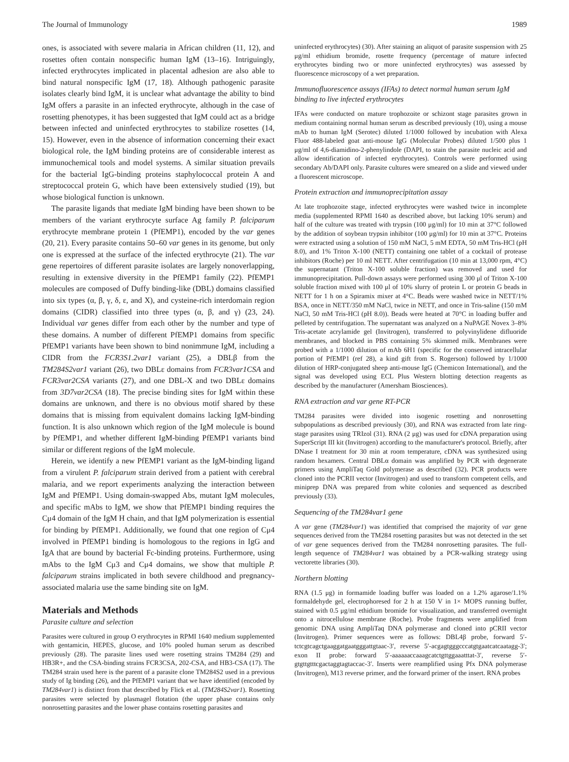The Journal of Immunology 1989
ones, is associated with severe malaria in African children (11, 12), and rosettes often contain nonspecific human IgM (13–16). Intriguingly, infected erythrocytes implicated in placental adhesion are also able to bind natural nonspecific IgM (17, 18). Although pathogenic parasite isolates clearly bind IgM, it is unclear what advantage the ability to bind IgM offers a parasite in an infected erythrocyte, although in the case of rosetting phenotypes, it has been suggested that IgM could act as a bridge between infected and uninfected erythrocytes to stabilize rosettes (14, 15). However, even in the absence of information concerning their exact biological role, the IgM binding proteins are of considerable interest as immunochemical tools and model systems. A similar situation prevails for the bacterial IgG-binding proteins staphylococcal protein A and streptococcal protein G, which have been extensively studied (19), but whose biological function is unknown.
The parasite ligands that mediate IgM binding have been shown to be members of the variant erythrocyte surface Ag family P. falciparum erythrocyte membrane protein 1 (PfEMP1), encoded by the var genes (20, 21). Every parasite contains 50–60 var genes in its genome, but only one is expressed at the surface of the infected erythrocyte (21). The var gene repertoires of different parasite isolates are largely nonoverlapping, resulting in extensive diversity in the PfEMP1 family (22). PfEMP1 molecules are composed of Duffy binding-like (DBL) domains classified into six types (α, β, γ, δ, ε, and X), and cysteine-rich interdomain region domains (CIDR) classified into three types (α, β, and γ) (23, 24). Individual var genes differ from each other by the number and type of these domains. A number of different PfEMP1 domains from specific PfEMP1 variants have been shown to bind nonimmune IgM, including a CIDR from the FCR3S1.2var1 variant (25), a DBLβ from the TM284S2var1 variant (26), two DBLε domains from FCR3var1CSA and FCR3var2CSA variants (27), and one DBL-X and two DBLε domains from 3D7var2CSA (18). The precise binding sites for IgM within these domains are unknown, and there is no obvious motif shared by these domains that is missing from equivalent domains lacking IgM-binding function. It is also unknown which region of the IgM molecule is bound by PfEMP1, and whether different IgM-binding PfEMP1 variants bind similar or different regions of the IgM molecule.
Herein, we identify a new PfEMP1 variant as the IgM-binding ligand from a virulent P. falciparum strain derived from a patient with cerebral malaria, and we report experiments analyzing the interaction between IgM and PfEMP1. Using domain-swapped Abs, mutant IgM molecules, and specific mAbs to IgM, we show that PfEMP1 binding requires the Cμ4 domain of the IgM H chain, and that IgM polymerization is essential for binding by PfEMP1. Additionally, we found that one region of Cμ4 involved in PfEMP1 binding is homologous to the regions in IgG and IgA that are bound by bacterial Fc-binding proteins. Furthermore, using mAbs to the IgM Cμ3 and Cμ4 domains, we show that multiple P. falciparum strains implicated in both severe childhood and pregnancy-associated malaria use the same binding site on IgM.
Materials and Methods
Parasite culture and selection
Parasites were cultured in group O erythrocytes in RPMI 1640 medium supplemented with gentamicin, HEPES, glucose, and 10% pooled human serum as described previously (28). The parasite lines used were rosetting strains TM284 (29) and HB3R+, and the CSA-binding strains FCR3CSA, 202-CSA, and HB3-CSA (17). The TM284 strain used here is the parent of a parasite clone TM284S2 used in a previous study of Ig binding (26), and the PfEMP1 variant that we have identified (encoded by TM284var1) is distinct from that described by Flick et al. (TM284S2var1). Rosetting parasites were selected by plasmagel flotation (the upper phase contains only nonrosetting parasites and the lower phase contains rosetting parasites and
uninfected erythrocytes) (30). After staining an aliquot of parasite suspension with 25 μg/ml ethidium bromide, rosette frequency (percentage of mature infected erythrocytes binding two or more uninfected erythrocytes) was assessed by fluorescence microscopy of a wet preparation.
Immunofluorescence assays (IFAs) to detect normal human serum IgM binding to live infected erythrocytes
IFAs were conducted on mature trophozoite or schizont stage parasites grown in medium containing normal human serum as described previously (10), using a mouse mAb to human IgM (Serotec) diluted 1/1000 followed by incubation with Alexa Fluor 488-labeled goat anti-mouse IgG (Molecular Probes) diluted 1/500 plus 1 μg/ml of 4,6-diamidino-2-phenylindole (DAPI, to stain the parasite nucleic acid and allow identification of infected erythrocytes). Controls were performed using secondary Ab/DAPI only. Parasite cultures were smeared on a slide and viewed under a fluorescent microscope.
Protein extraction and immunoprecipitation assay
At late trophozoite stage, infected erythrocytes were washed twice in incomplete media (supplemented RPMI 1640 as described above, but lacking 10% serum) and half of the culture was treated with trypsin (100 μg/ml) for 10 min at 37°C followed by the addition of soybean trypsin inhibitor (100 μg/ml) for 10 min at 37°C. Proteins were extracted using a solution of 150 mM NaCl, 5 mM EDTA, 50 mM Tris-HCl (pH 8.0), and 1% Triton X-100 (NETT) containing one tablet of a cocktail of protease inhibitors (Roche) per 10 ml NETT. After centrifugation (10 min at 13,000 rpm, 4°C) the supernatant (Triton X-100 soluble fraction) was removed and used for immunoprecipitation. Pull-down assays were performed using 300 μl of Triton X-100 soluble fraction mixed with 100 μl of 10% slurry of protein L or protein G beads in NETT for 1 h on a Spiramix mixer at 4°C. Beads were washed twice in NETT/1% BSA, once in NETT/350 mM NaCl, twice in NETT, and once in Tris-saline (150 mM NaCl, 50 mM Tris-HCl (pH 8.0)). Beads were heated at 70°C in loading buffer and pelleted by centrifugation. The supernatant was analyzed on a NuPAGE Novex 3–8% Tris-acetate acrylamide gel (Invitrogen), transferred to polyvinylidene difluoride membranes, and blocked in PBS containing 5% skimmed milk. Membranes were probed with a 1/1000 dilution of mAb 6H1 (specific for the conserved intracellular portion of PfEMP1 (ref 28), a kind gift from S. Rogerson) followed by 1/1000 dilution of HRP-conjugated sheep anti-mouse IgG (Chemicon International), and the signal was developed using ECL Plus Western blotting detection reagents as described by the manufacturer (Amersham Biosciences).
RNA extraction and var gene RT-PCR
TM284 parasites were divided into isogenic rosetting and nonrosetting subpopulations as described previously (30), and RNA was extracted from late ring-stage parasites using TRIzol (31). RNA (2 μg) was used for cDNA preparation using SuperScript III kit (Invitrogen) according to the manufacturer's protocol. Briefly, after DNase I treatment for 30 min at room temperature, cDNA was synthesized using random hexamers. Central DBLα domain was amplified by PCR with degenerate primers using AmpliTaq Gold polymerase as described (32). PCR products were cloned into the PCRII vector (Invitrogen) and used to transform competent cells, and miniprep DNA was prepared from white colonies and sequenced as described previously (33).
Sequencing of the TM284var1 gene
A var gene (TM284var1) was identified that comprised the majority of var gene sequences derived from the TM284 rosetting parasites but was not detected in the set of var gene sequences derived from the TM284 nonrosetting parasites. The full-length sequence of TM284var1 was obtained by a PCR-walking strategy using vectorette libraries (30).
Northern blotting
RNA (1.5 μg) in formamide loading buffer was loaded on a 1.2% agarose/1.1% formaldehyde gel, electrophoresed for 2 h at 150 V in 1× MOPS running buffer, stained with 0.5 μg/ml ethidium bromide for visualization, and transferred overnight onto a nitrocellulose membrane (Roche). Probe fragments were amplified from genomic DNA using AmpliTaq DNA polymerase and cloned into pCRII vector (Invitrogen). Primer sequences were as follows: DBL4β probe, forward 5′-tctcgtcagctgaaggatgaatgggattgtaac-3′, reverse 5′-acgagtgggcccatgtgaatcatcaatagg-3′; exon II probe: forward 5′-aaaaaaccaaagcatctgttggaaatttat-3′, reverse 5′-gtgttgtttcgactaggtagtaccac-3′. Inserts were reamplified using Pfx DNA polymerase (Invitrogen), M13 reverse primer, and the forward primer of the insert. RNA probes